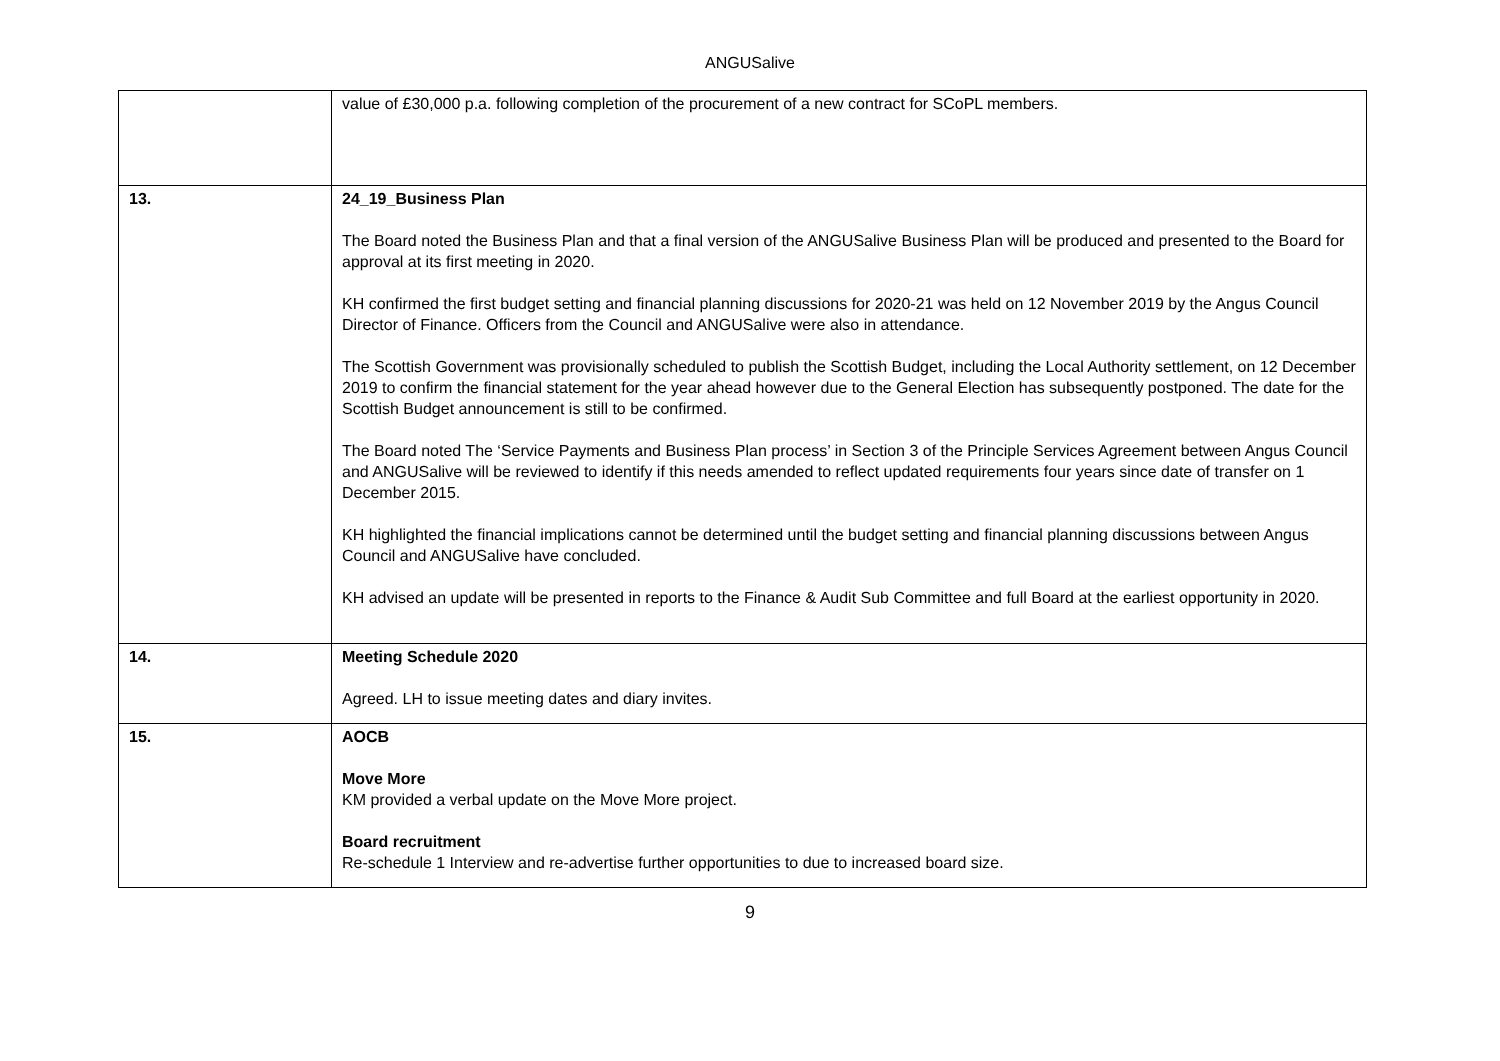ANGUSalive
| | value of £30,000 p.a. following completion of the procurement of a new contract for SCoPL members. |
| 13. | 24_19_Business Plan The Board noted the Business Plan and that a final version of the ANGUSalive Business Plan will be produced and presented to the Board for approval at its first meeting in 2020. KH confirmed the first budget setting and financial planning discussions for 2020-21 was held on 12 November 2019 by the Angus Council Director of Finance. Officers from the Council and ANGUSalive were also in attendance. The Scottish Government was provisionally scheduled to publish the Scottish Budget, including the Local Authority settlement, on 12 December 2019 to confirm the financial statement for the year ahead however due to the General Election has subsequently postponed. The date for the Scottish Budget announcement is still to be confirmed. The Board noted The ‘Service Payments and Business Plan process’ in Section 3 of the Principle Services Agreement between Angus Council and ANGUSalive will be reviewed to identify if this needs amended to reflect updated requirements four years since date of transfer on 1 December 2015. KH highlighted the financial implications cannot be determined until the budget setting and financial planning discussions between Angus Council and ANGUSalive have concluded. KH advised an update will be presented in reports to the Finance & Audit Sub Committee and full Board at the earliest opportunity in 2020. |
| 14. | Meeting Schedule 2020 Agreed. LH to issue meeting dates and diary invites. |
| 15. | AOCB Move More KM provided a verbal update on the Move More project. Board recruitment Re-schedule 1 Interview and re-advertise further opportunities to due to increased board size. |
9